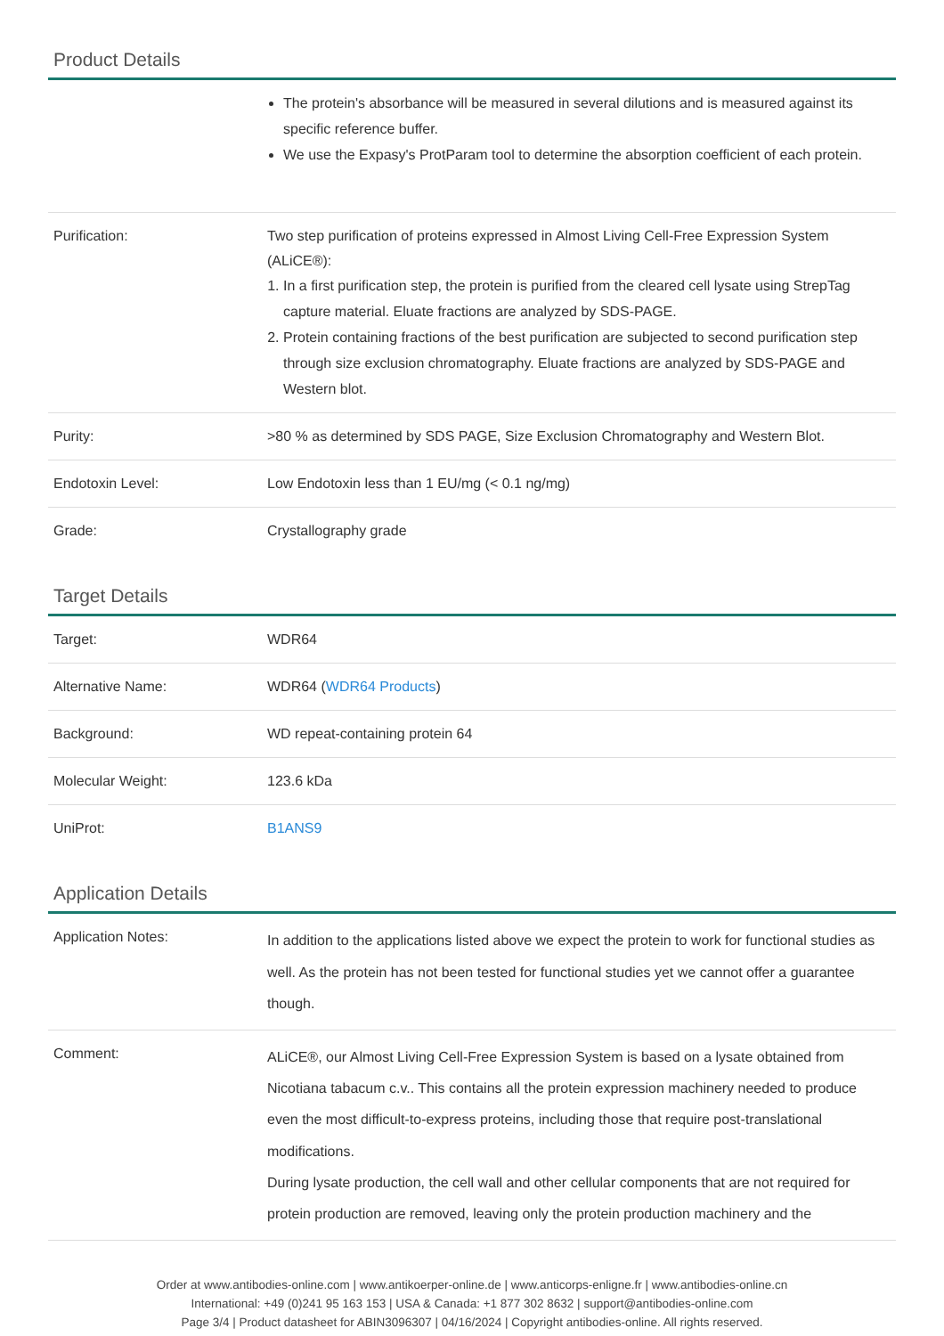Product Details
| | The protein's absorbance will be measured in several dilutions and is measured against its specific reference buffer. We use the Expasy's ProtParam tool to determine the absorption coefficient of each protein. |
| Purification: | Two step purification of proteins expressed in Almost Living Cell-Free Expression System (ALiCE®): 1. In a first purification step, the protein is purified from the cleared cell lysate using StrepTag capture material. Eluate fractions are analyzed by SDS-PAGE. 2. Protein containing fractions of the best purification are subjected to second purification step through size exclusion chromatography. Eluate fractions are analyzed by SDS-PAGE and Western blot. |
| Purity: | >80 % as determined by SDS PAGE, Size Exclusion Chromatography and Western Blot. |
| Endotoxin Level: | Low Endotoxin less than 1 EU/mg (< 0.1 ng/mg) |
| Grade: | Crystallography grade |
Target Details
| Target: | WDR64 |
| Alternative Name: | WDR64 ( WDR64 Products ) |
| Background: | WD repeat-containing protein 64 |
| Molecular Weight: | 123.6 kDa |
| UniProt: | B1ANS9 |
Application Details
| Application Notes: | In addition to the applications listed above we expect the protein to work for functional studies as well. As the protein has not been tested for functional studies yet we cannot offer a guarantee though. |
| Comment: | ALiCE®, our Almost Living Cell-Free Expression System is based on a lysate obtained from Nicotiana tabacum c.v.. This contains all the protein expression machinery needed to produce even the most difficult-to-express proteins, including those that require post-translational modifications. During lysate production, the cell wall and other cellular components that are not required for protein production are removed, leaving only the protein production machinery and the |
Order at www.antibodies-online.com | www.antikoerper-online.de | www.anticorps-enligne.fr | www.antibodies-online.cn
International: +49 (0)241 95 163 153 | USA & Canada: +1 877 302 8632 | support@antibodies-online.com
Page 3/4 | Product datasheet for ABIN3096307 | 04/16/2024 | Copyright antibodies-online. All rights reserved.